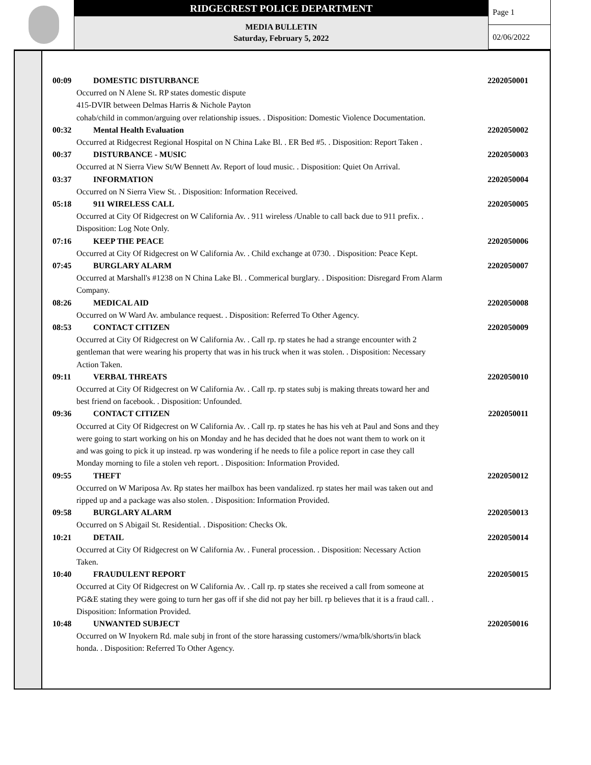RIDGECREST POLICE DEPARTMENT
MEDIA BULLETIN
Saturday, February 5, 2022
Page 1
02/06/2022
00:09 DOMESTIC DISTURBANCE 2202050001
Occurred on N Alene St. RP states domestic dispute
415-DVIR between Delmas Harris & Nichole Payton
cohab/child in common/arguing over relationship issues. . Disposition: Domestic Violence Documentation.
00:32 Mental Health Evaluation 2202050002
Occurred at Ridgecrest Regional Hospital on N China Lake Bl. . ER Bed #5. . Disposition: Report Taken .
00:37 DISTURBANCE - MUSIC 2202050003
Occurred at N Sierra View St/W Bennett Av. Report of loud music. . Disposition: Quiet On Arrival.
03:37 INFORMATION 2202050004
Occurred on N Sierra View St. . Disposition: Information Received.
05:18 911 WIRELESS CALL 2202050005
Occurred at City Of Ridgecrest on W California Av. . 911 wireless /Unable to call back due to 911 prefix. .
Disposition: Log Note Only.
07:16 KEEP THE PEACE 2202050006
Occurred at City Of Ridgecrest on W California Av. . Child exchange at 0730. . Disposition: Peace Kept.
07:45 BURGLARY ALARM 2202050007
Occurred at Marshall's #1238 on N China Lake Bl. . Commerical burglary. . Disposition: Disregard From Alarm
Company.
08:26 MEDICAL AID 2202050008
Occurred on W Ward Av. ambulance request. . Disposition: Referred To Other Agency.
08:53 CONTACT CITIZEN 2202050009
Occurred at City Of Ridgecrest on W California Av. . Call rp. rp states he had a strange encounter with 2
gentleman that were wearing his property that was in his truck when it was stolen. . Disposition: Necessary
Action Taken.
09:11 VERBAL THREATS 2202050010
Occurred at City Of Ridgecrest on W California Av. . Call rp. rp states subj is making threats toward her and
best friend on facebook. . Disposition: Unfounded.
09:36 CONTACT CITIZEN 2202050011
Occurred at City Of Ridgecrest on W California Av. . Call rp. rp states he has his veh at Paul and Sons and they
were going to start working on his on Monday and he has decided that he does not want them to work on it
and was going to pick it up instead. rp was wondering if he needs to file a police report in case they call
Monday morning to file a stolen veh report. . Disposition: Information Provided.
09:55 THEFT 2202050012
Occurred on W Mariposa Av. Rp states her mailbox has been vandalized. rp states her mail was taken out and
ripped up and a package was also stolen. . Disposition: Information Provided.
09:58 BURGLARY ALARM 2202050013
Occurred on S Abigail St. Residential. . Disposition: Checks Ok.
10:21 DETAIL 2202050014
Occurred at City Of Ridgecrest on W California Av. . Funeral procession. . Disposition: Necessary Action
Taken.
10:40 FRAUDULENT REPORT 2202050015
Occurred at City Of Ridgecrest on W California Av. . Call rp. rp states she received a call from someone at
PG&E stating they were going to turn her gas off if she did not pay her bill. rp believes that it is a fraud call. .
Disposition: Information Provided.
10:48 UNWANTED SUBJECT 2202050016
Occurred on W Inyokern Rd. male subj in front of the store harassing customers//wma/blk/shorts/in black
honda. . Disposition: Referred To Other Agency.